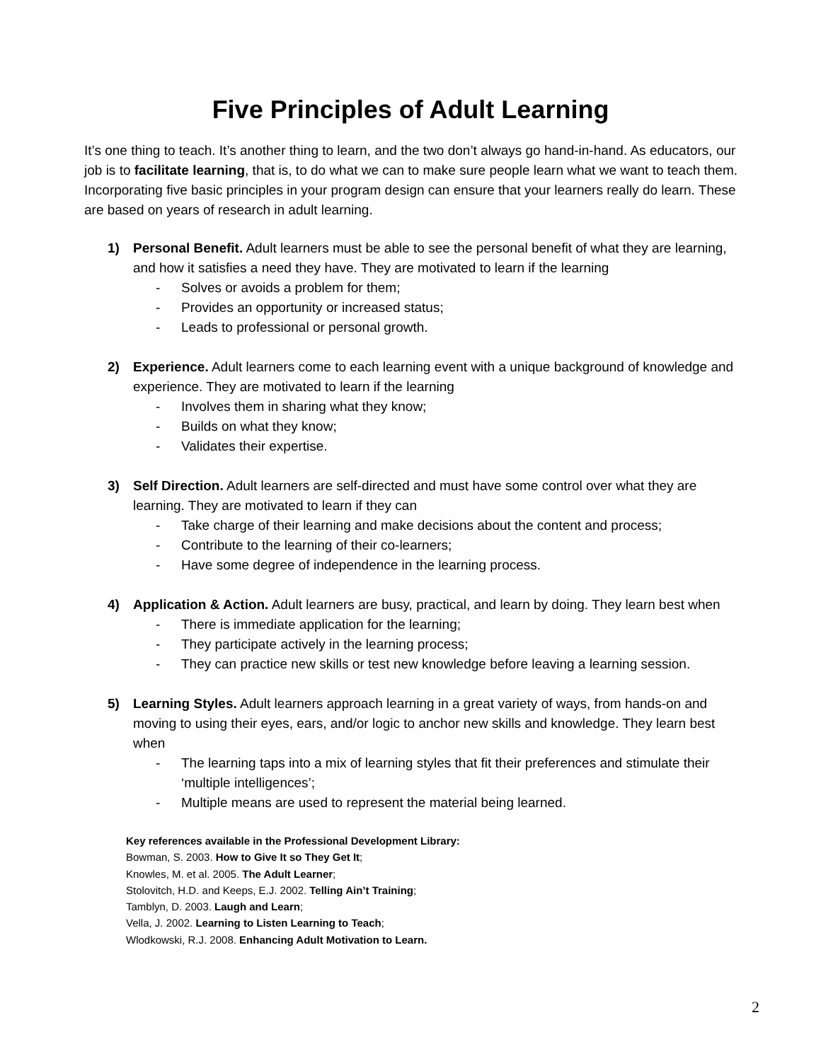Five Principles of Adult Learning
It’s one thing to teach. It’s another thing to learn, and the two don’t always go hand-in-hand. As educators, our job is to facilitate learning, that is, to do what we can to make sure people learn what we want to teach them. Incorporating five basic principles in your program design can ensure that your learners really do learn. These are based on years of research in adult learning.
1) Personal Benefit. Adult learners must be able to see the personal benefit of what they are learning, and how it satisfies a need they have. They are motivated to learn if the learning
- Solves or avoids a problem for them;
- Provides an opportunity or increased status;
- Leads to professional or personal growth.
2) Experience. Adult learners come to each learning event with a unique background of knowledge and experience. They are motivated to learn if the learning
- Involves them in sharing what they know;
- Builds on what they know;
- Validates their expertise.
3) Self Direction. Adult learners are self-directed and must have some control over what they are learning. They are motivated to learn if they can
- Take charge of their learning and make decisions about the content and process;
- Contribute to the learning of their co-learners;
- Have some degree of independence in the learning process.
4) Application & Action. Adult learners are busy, practical, and learn by doing. They learn best when
- There is immediate application for the learning;
- They participate actively in the learning process;
- They can practice new skills or test new knowledge before leaving a learning session.
5) Learning Styles. Adult learners approach learning in a great variety of ways, from hands-on and moving to using their eyes, ears, and/or logic to anchor new skills and knowledge. They learn best when
- The learning taps into a mix of learning styles that fit their preferences and stimulate their ‘multiple intelligences’;
- Multiple means are used to represent the material being learned.
Key references available in the Professional Development Library:
Bowman, S. 2003. How to Give It so They Get It;
Knowles, M. et al. 2005. The Adult Learner;
Stolovitch, H.D. and Keeps, E.J. 2002. Telling Ain’t Training;
Tamblyn, D. 2003. Laugh and Learn;
Vella, J. 2002. Learning to Listen Learning to Teach;
Wlodkowski, R.J. 2008. Enhancing Adult Motivation to Learn.
2